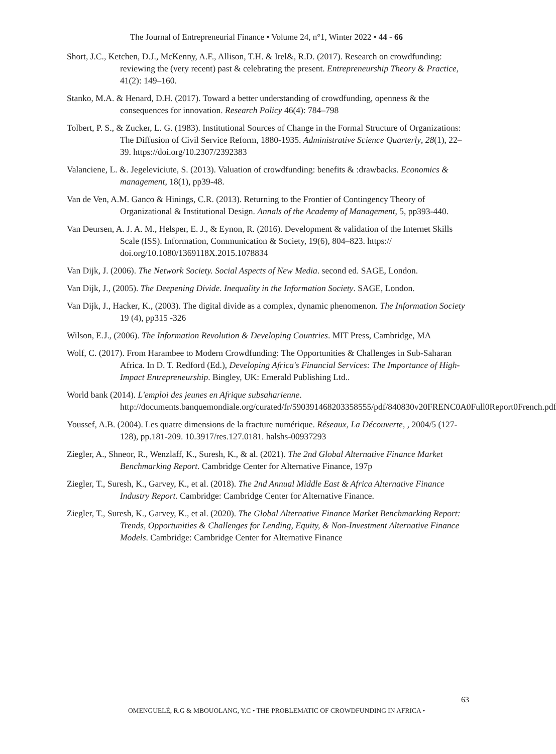The Journal of Entrepreneurial Finance • Volume 24, n°1, Winter 2022 • 44 - 66
Short, J.C., Ketchen, D.J., McKenny, A.F., Allison, T.H. & Irel&, R.D. (2017). Research on crowdfunding: reviewing the (very recent) past & celebrating the present. Entrepreneurship Theory & Practice, 41(2): 149–160.
Stanko, M.A. & Henard, D.H. (2017). Toward a better understanding of crowdfunding, openness & the consequences for innovation. Research Policy 46(4): 784–798
Tolbert, P. S., & Zucker, L. G. (1983). Institutional Sources of Change in the Formal Structure of Organizations: The Diffusion of Civil Service Reform, 1880-1935. Administrative Science Quarterly, 28(1), 22–39. https://doi.org/10.2307/2392383
Valanciene, L. &. Jegeleviciute, S. (2013). Valuation of crowdfunding: benefits & :drawbacks. Economics & management, 18(1), pp39-48.
Van de Ven, A.M. Ganco & Hinings, C.R. (2013). Returning to the Frontier of Contingency Theory of Organizational & Institutional Design. Annals of the Academy of Management, 5, pp393-440.
Van Deursen, A. J. A. M., Helsper, E. J., & Eynon, R. (2016). Development & validation of the Internet Skills Scale (ISS). Information, Communication & Society, 19(6), 804–823. https:// doi.org/10.1080/1369118X.2015.1078834
Van Dijk, J. (2006). The Network Society. Social Aspects of New Media. second ed. SAGE, London.
Van Dijk, J., (2005). The Deepening Divide. Inequality in the Information Society. SAGE, London.
Van Dijk, J., Hacker, K., (2003). The digital divide as a complex, dynamic phenomenon. The Information Society 19 (4), pp315 -326
Wilson, E.J., (2006). The Information Revolution & Developing Countries. MIT Press, Cambridge, MA
Wolf, C. (2017). From Harambee to Modern Crowdfunding: The Opportunities & Challenges in Sub-Saharan Africa. In D. T. Redford (Ed.), Developing Africa's Financial Services: The Importance of High-Impact Entrepreneurship. Bingley, UK: Emerald Publishing Ltd..
World bank (2014). L'emploi des jeunes en Afrique subsaharienne. http://documents.banquemondiale.org/curated/fr/590391468203358555/pdf/840830v20FRENC0A0Full0Report0French.pdf
Youssef, A.B. (2004). Les quatre dimensions de la fracture numérique. Réseaux, La Découverte, , 2004/5 (127-128), pp.181-209. 10.3917/res.127.0181. halshs-00937293
Ziegler, A., Shneor, R., Wenzlaff, K., Suresh, K., & al. (2021). The 2nd Global Alternative Finance Market Benchmarking Report. Cambridge Center for Alternative Finance, 197p
Ziegler, T., Suresh, K., Garvey, K., et al. (2018). The 2nd Annual Middle East & Africa Alternative Finance Industry Report. Cambridge: Cambridge Center for Alternative Finance.
Ziegler, T., Suresh, K., Garvey, K., et al. (2020). The Global Alternative Finance Market Benchmarking Report: Trends, Opportunities & Challenges for Lending, Equity, & Non-Investment Alternative Finance Models. Cambridge: Cambridge Center for Alternative Finance
63
OMENGUELÉ, R.G & MBOUOLANG, Y.C • THE PROBLEMATIC OF CROWDFUNDING IN AFRICA •